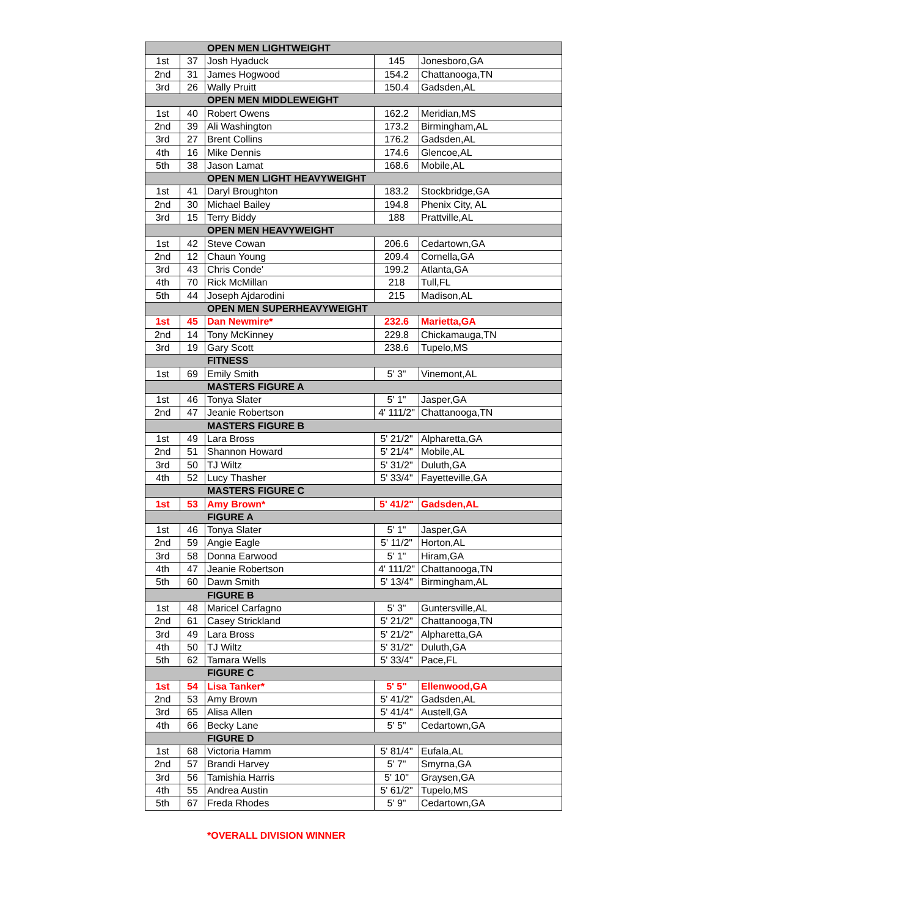| OPEN MEN LIGHTWEIGHT | | | | |
| --- | --- | --- | --- | --- |
| 1st | 37 | Josh Hyaduck | 145 | Jonesboro,GA |
| 2nd | 31 | James Hogwood | 154.2 | Chattanooga,TN |
| 3rd | 26 | Wally Pruitt | 150.4 | Gadsden,AL |
| OPEN MEN MIDDLEWEIGHT | | | | |
| 1st | 40 | Robert Owens | 162.2 | Meridian,MS |
| 2nd | 39 | Ali Washington | 173.2 | Birmingham,AL |
| 3rd | 27 | Brent Collins | 176.2 | Gadsden,AL |
| 4th | 16 | Mike Dennis | 174.6 | Glencoe,AL |
| 5th | 38 | Jason Lamat | 168.6 | Mobile,AL |
| OPEN MEN LIGHT HEAVYWEIGHT | | | | |
| 1st | 41 | Daryl Broughton | 183.2 | Stockbridge,GA |
| 2nd | 30 | Michael Bailey | 194.8 | Phenix City, AL |
| 3rd | 15 | Terry Biddy | 188 | Prattville,AL |
| OPEN MEN HEAVYWEIGHT | | | | |
| 1st | 42 | Steve Cowan | 206.6 | Cedartown,GA |
| 2nd | 12 | Chaun Young | 209.4 | Cornella,GA |
| 3rd | 43 | Chris Conde' | 199.2 | Atlanta,GA |
| 4th | 70 | Rick McMillan | 218 | Tull,FL |
| 5th | 44 | Joseph Ajdarodini | 215 | Madison,AL |
| OPEN MEN SUPERHEAVYWEIGHT | | | | |
| 1st | 45 | Dan Newmire* | 232.6 | Marietta,GA |
| 2nd | 14 | Tony McKinney | 229.8 | Chickamauga,TN |
| 3rd | 19 | Gary Scott | 238.6 | Tupelo,MS |
| FITNESS | | | | |
| 1st | 69 | Emily Smith | 5' 3" | Vinemont,AL |
| MASTERS FIGURE A | | | | |
| 1st | 46 | Tonya Slater | 5' 1" | Jasper,GA |
| 2nd | 47 | Jeanie Robertson | 4' 111/2" | Chattanooga,TN |
| MASTERS FIGURE B | | | | |
| 1st | 49 | Lara Bross | 5' 21/2" | Alpharetta,GA |
| 2nd | 51 | Shannon Howard | 5' 21/4" | Mobile,AL |
| 3rd | 50 | TJ Wiltz | 5' 31/2" | Duluth,GA |
| 4th | 52 | Lucy Thasher | 5' 33/4" | Fayetteville,GA |
| MASTERS FIGURE C | | | | |
| 1st | 53 | Amy Brown* | 5' 41/2" | Gadsden,AL |
| FIGURE A | | | | |
| 1st | 46 | Tonya Slater | 5' 1" | Jasper,GA |
| 2nd | 59 | Angie Eagle | 5' 11/2" | Horton,AL |
| 3rd | 58 | Donna Earwood | 5' 1" | Hiram,GA |
| 4th | 47 | Jeanie Robertson | 4' 111/2" | Chattanooga,TN |
| 5th | 60 | Dawn Smith | 5' 13/4" | Birmingham,AL |
| FIGURE B | | | | |
| 1st | 48 | Maricel Carfagno | 5' 3" | Guntersville,AL |
| 2nd | 61 | Casey Strickland | 5' 21/2" | Chattanooga,TN |
| 3rd | 49 | Lara Bross | 5' 21/2" | Alpharetta,GA |
| 4th | 50 | TJ Wiltz | 5' 31/2" | Duluth,GA |
| 5th | 62 | Tamara Wells | 5' 33/4" | Pace,FL |
| FIGURE C | | | | |
| 1st | 54 | Lisa Tanker* | 5' 5" | Ellenwood,GA |
| 2nd | 53 | Amy Brown | 5' 41/2" | Gadsden,AL |
| 3rd | 65 | Alisa Allen | 5' 41/4" | Austell,GA |
| 4th | 66 | Becky Lane | 5' 5" | Cedartown,GA |
| FIGURE D | | | | |
| 1st | 68 | Victoria Hamm | 5' 81/4" | Eufala,AL |
| 2nd | 57 | Brandi Harvey | 5' 7" | Smyrna,GA |
| 3rd | 56 | Tamishia Harris | 5' 10" | Graysen,GA |
| 4th | 55 | Andrea Austin | 5' 61/2" | Tupelo,MS |
| 5th | 67 | Freda Rhodes | 5' 9" | Cedartown,GA |
*OVERALL DIVISION WINNER